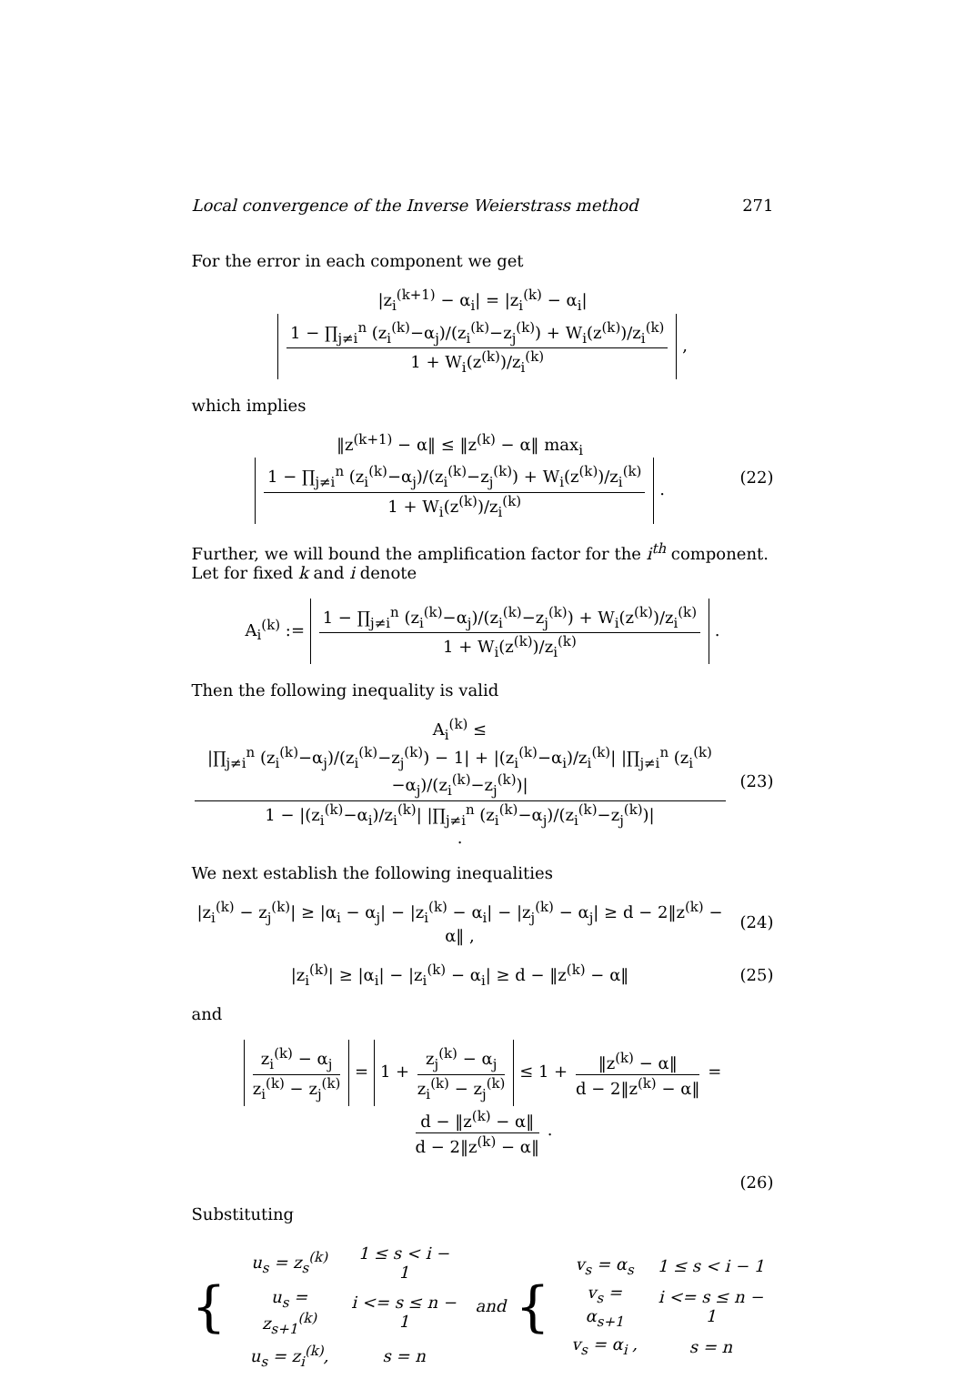Local convergence of the Inverse Weierstrass method 271
For the error in each component we get
|z<sub>i</sub><sup>(k+1)</sup> − α<sub>i</sub>| = |z<sub>i</sub><sup>(k)</sup> − α<sub>i</sub>| 1 − ∏<sub>j≠i</sub><sup>n</sup> (z<sub>i</sub><sup>(k)</sup>−α<sub>j</sub>)/(z<sub>i</sub><sup>(k)</sup>−z<sub>j</sub><sup>(k)</sup>) + W<sub>i</sub>(z<sup>(k)</sup>)/z<sub>i</sub><sup>(k)</sup> 1 + W<sub>i</sub>(z<sup>(k)</sup>)/z<sub>i</sub><sup>(k)</sup> ,
which implies
‖z<sup>(k+1)</sup> − α‖ ≤ ‖z<sup>(k)</sup> − α‖ max<sub>i</sub> 1 − ∏<sub>j≠i</sub><sup>n</sup> (z<sub>i</sub><sup>(k)</sup>−α<sub>j</sub>)/(z<sub>i</sub><sup>(k)</sup>−z<sub>j</sub><sup>(k)</sup>) + W<sub>i</sub>(z<sup>(k)</sup>)/z<sub>i</sub><sup>(k)</sup> 1 + W<sub>i</sub>(z<sup>(k)</sup>)/z<sub>i</sub><sup>(k)</sup> .
(22)
Further, we will bound the amplification factor for the i<sup>th</sup> component. Let for fixed k and i denote
A<sub>i</sub><sup>(k)</sup> := 1 − ∏<sub>j≠i</sub><sup>n</sup> (z<sub>i</sub><sup>(k)</sup>−α<sub>j</sub>)/(z<sub>i</sub><sup>(k)</sup>−z<sub>j</sub><sup>(k)</sup>) + W<sub>i</sub>(z<sup>(k)</sup>)/z<sub>i</sub><sup>(k)</sup> 1 + W<sub>i</sub>(z<sup>(k)</sup>)/z<sub>i</sub><sup>(k)</sup> .
Then the following inequality is valid
A<sub>i</sub><sup>(k)</sup> ≤ |∏<sub>j≠i</sub><sup>n</sup> (z<sub>i</sub><sup>(k)</sup>−α<sub>j</sub>)/(z<sub>i</sub><sup>(k)</sup>−z<sub>j</sub><sup>(k)</sup>) − 1| + |(z<sub>i</sub><sup>(k)</sup>−α<sub>i</sub>)/z<sub>i</sub><sup>(k)</sup>| |∏<sub>j≠i</sub><sup>n</sup> (z<sub>i</sub><sup>(k)</sup>−α<sub>j</sub>)/(z<sub>i</sub><sup>(k)</sup>−z<sub>j</sub><sup>(k)</sup>)| 1 − |(z<sub>i</sub><sup>(k)</sup>−α<sub>i</sub>)/z<sub>i</sub><sup>(k)</sup>| |∏<sub>j≠i</sub><sup>n</sup> (z<sub>i</sub><sup>(k)</sup>−α<sub>j</sub>)/(z<sub>i</sub><sup>(k)</sup>−z<sub>j</sub><sup>(k)</sup>)| .
(23)
We next establish the following inequalities
|z<sub>i</sub><sup>(k)</sup> − z<sub>j</sub><sup>(k)</sup>| ≥ |α<sub>i</sub> − α<sub>j</sub>| − |z<sub>i</sub><sup>(k)</sup> − α<sub>i</sub>| − |z<sub>j</sub><sup>(k)</sup> − α<sub>j</sub>| ≥ d − 2‖z<sup>(k)</sup> − α‖ ,
(24)
|z<sub>i</sub><sup>(k)</sup>| ≥ |α<sub>i</sub>| − |z<sub>i</sub><sup>(k)</sup> − α<sub>i</sub>| ≥ d − ‖z<sup>(k)</sup> − α‖
(25)
and
z<sub>i</sub><sup>(k)</sup> − α<sub>j</sub> z<sub>i</sub><sup>(k)</sup> − z<sub>j</sub><sup>(k)</sup> = 1 + z<sub>j</sub><sup>(k)</sup> − α<sub>j</sub> z<sub>i</sub><sup>(k)</sup> − z<sub>j</sub><sup>(k)</sup> ≤ 1 + ‖z<sup>(k)</sup> − α‖ d − 2‖z<sup>(k)</sup> − α‖ = d − ‖z<sup>(k)</sup> − α‖ d − 2‖z<sup>(k)</sup> − α‖ .
(26)
Substituting
{
| u<sub>s</sub> = z<sub>s</sub><sup>(k)</sup> | 1 ≤ s < i − 1 |
| u<sub>s</sub> = z<sub>s+1</sub><sup>(k)</sup> | i <= s ≤ n − 1 |
| u<sub>s</sub> = z<sub>i</sub><sup>(k)</sup>, | s = n |
and {
| v<sub>s</sub> = α<sub>s</sub> | 1 ≤ s < i − 1 |
| v<sub>s</sub> = α<sub>s+1</sub> | i <= s ≤ n − 1 |
| v<sub>s</sub> = α<sub>i</sub> , | s = n |